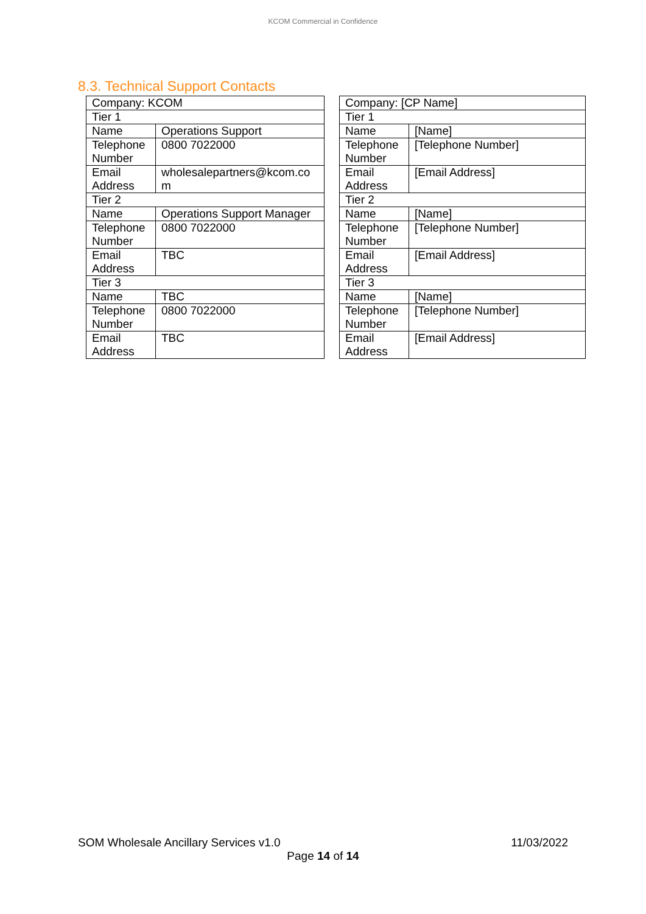KCOM Commercial in Confidence
8.3. Technical Support Contacts
| Company: KCOM | |
| Tier 1 | |
| Name | Operations Support |
| Telephone Number | 0800 7022000 |
| Email Address | wholesalepartners@kcom.co m |
| Tier 2 | |
| Name | Operations Support Manager |
| Telephone Number | 0800 7022000 |
| Email Address | TBC |
| Tier 3 | |
| Name | TBC |
| Telephone Number | 0800 7022000 |
| Email Address | TBC |
| Company: [CP Name] | |
| Tier 1 | |
| Name | [Name] |
| Telephone Number | [Telephone Number] |
| Email Address | [Email Address] |
| Tier 2 | |
| Name | [Name] |
| Telephone Number | [Telephone Number] |
| Email Address | [Email Address] |
| Tier 3 | |
| Name | [Name] |
| Telephone Number | [Telephone Number] |
| Email Address | [Email Address] |
SOM Wholesale Ancillary Services v1.0
11/03/2022
Page 14 of 14